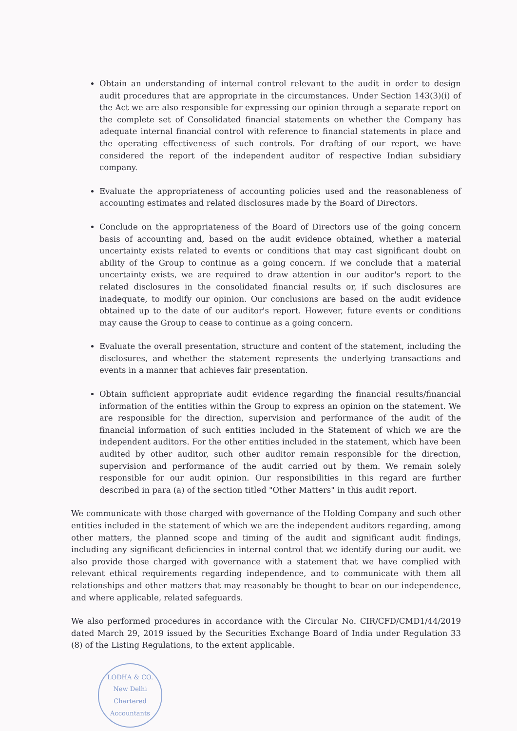Obtain an understanding of internal control relevant to the audit in order to design audit procedures that are appropriate in the circumstances. Under Section 143(3)(i) of the Act we are also responsible for expressing our opinion through a separate report on the complete set of Consolidated financial statements on whether the Company has adequate internal financial control with reference to financial statements in place and the operating effectiveness of such controls. For drafting of our report, we have considered the report of the independent auditor of respective Indian subsidiary company.
Evaluate the appropriateness of accounting policies used and the reasonableness of accounting estimates and related disclosures made by the Board of Directors.
Conclude on the appropriateness of the Board of Directors use of the going concern basis of accounting and, based on the audit evidence obtained, whether a material uncertainty exists related to events or conditions that may cast significant doubt on ability of the Group to continue as a going concern. If we conclude that a material uncertainty exists, we are required to draw attention in our auditor's report to the related disclosures in the consolidated financial results or, if such disclosures are inadequate, to modify our opinion. Our conclusions are based on the audit evidence obtained up to the date of our auditor's report. However, future events or conditions may cause the Group to cease to continue as a going concern.
Evaluate the overall presentation, structure and content of the statement, including the disclosures, and whether the statement represents the underlying transactions and events in a manner that achieves fair presentation.
Obtain sufficient appropriate audit evidence regarding the financial results/financial information of the entities within the Group to express an opinion on the statement. We are responsible for the direction, supervision and performance of the audit of the financial information of such entities included in the Statement of which we are the independent auditors. For the other entities included in the statement, which have been audited by other auditor, such other auditor remain responsible for the direction, supervision and performance of the audit carried out by them. We remain solely responsible for our audit opinion. Our responsibilities in this regard are further described in para (a) of the section titled "Other Matters" in this audit report.
We communicate with those charged with governance of the Holding Company and such other entities included in the statement of which we are the independent auditors regarding, among other matters, the planned scope and timing of the audit and significant audit findings, including any significant deficiencies in internal control that we identify during our audit. we also provide those charged with governance with a statement that we have complied with relevant ethical requirements regarding independence, and to communicate with them all relationships and other matters that may reasonably be thought to bear on our independence, and where applicable, related safeguards.
We also performed procedures in accordance with the Circular No. CIR/CFD/CMD1/44/2019 dated March 29, 2019 issued by the Securities Exchange Board of India under Regulation 33 (8) of the Listing Regulations, to the extent applicable.
LODHA & CO.
New Delhi
Chartered Accountants